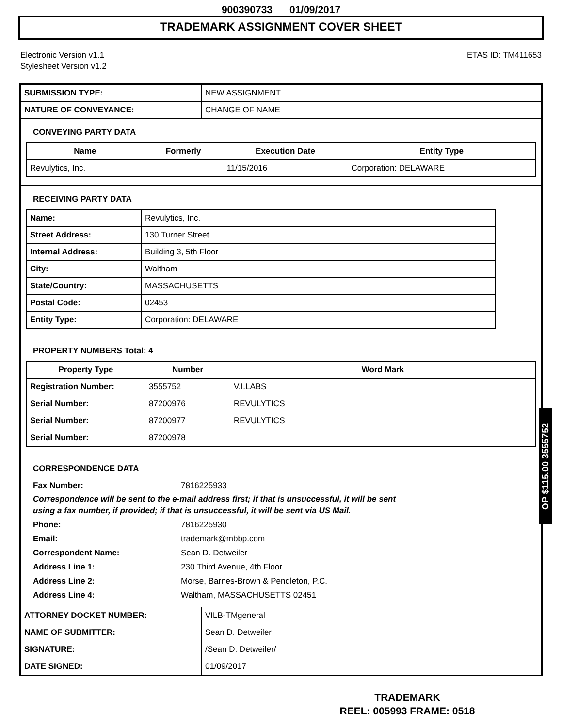900390733 01/09/2017
TRADEMARK ASSIGNMENT COVER SHEET
Electronic Version v1.1
Stylesheet Version v1.2
ETAS ID: TM411653
| SUBMISSION TYPE: | NEW ASSIGNMENT |
| NATURE OF CONVEYANCE: | CHANGE OF NAME |
CONVEYING PARTY DATA
| Name | Formerly | Execution Date | Entity Type |
| --- | --- | --- | --- |
| Revulytics, Inc. | | 11/15/2016 | Corporation: DELAWARE |
RECEIVING PARTY DATA
| Name: | Revulytics, Inc. |
| Street Address: | 130 Turner Street |
| Internal Address: | Building 3, 5th Floor |
| City: | Waltham |
| State/Country: | MASSACHUSETTS |
| Postal Code: | 02453 |
| Entity Type: | Corporation: DELAWARE |
PROPERTY NUMBERS Total: 4
| Property Type | Number | Word Mark |
| --- | --- | --- |
| Registration Number: | 3555752 | V.I.LABS |
| Serial Number: | 87200976 | REVULYTICS |
| Serial Number: | 87200977 | REVULYTICS |
| Serial Number: | 87200978 | |
CORRESPONDENCE DATA
Fax Number: 7816225933
Correspondence will be sent to the e-mail address first; if that is unsuccessful, it will be sent
using a fax number, if provided; if that is unsuccessful, it will be sent via US Mail.
Phone: 7816225930
Email: trademark@mbbp.com
Correspondent Name: Sean D. Detweiler
Address Line 1: 230 Third Avenue, 4th Floor
Address Line 2: Morse, Barnes-Brown & Pendleton, P.C.
Address Line 4: Waltham, MASSACHUSETTS 02451
| ATTORNEY DOCKET NUMBER: | VILB-TMgeneral |
| NAME OF SUBMITTER: | Sean D. Detweiler |
| SIGNATURE: | /Sean D. Detweiler/ |
| DATE SIGNED: | 01/09/2017 |
OP $115.00 3555752
TRADEMARK
REEL: 005993 FRAME: 0518